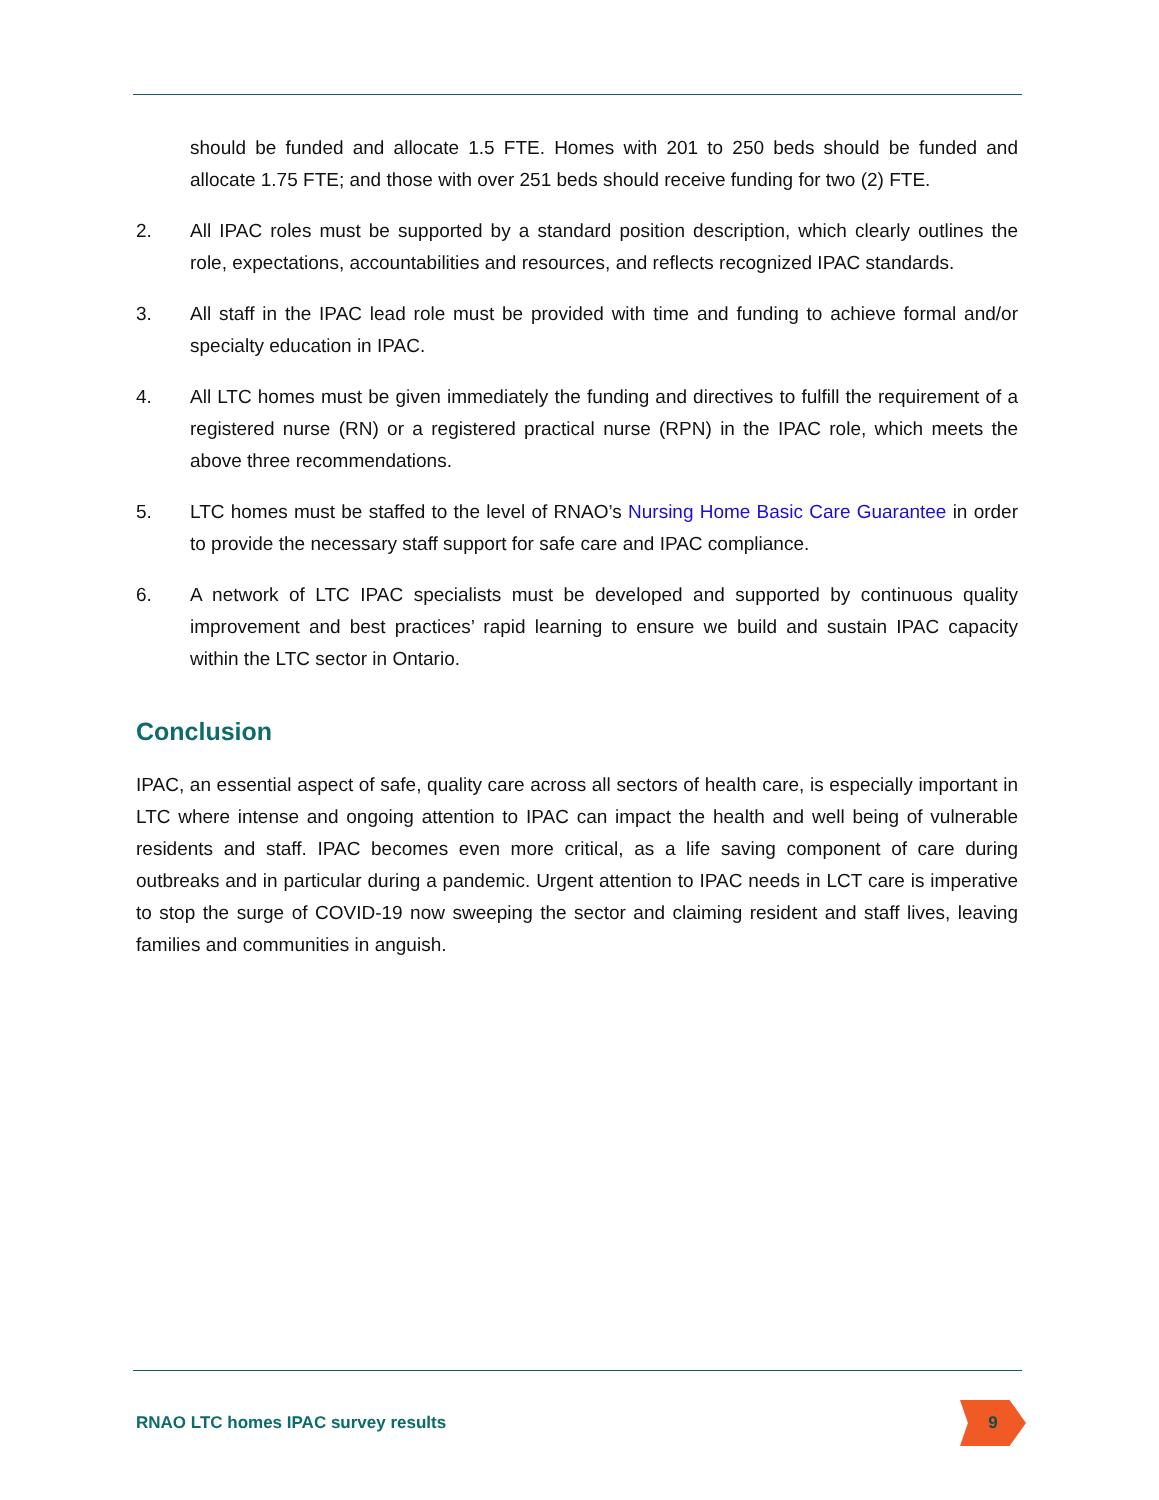should be funded and allocate 1.5 FTE. Homes with 201 to 250 beds should be funded and allocate 1.75 FTE; and those with over 251 beds should receive funding for two (2) FTE.
2. All IPAC roles must be supported by a standard position description, which clearly outlines the role, expectations, accountabilities and resources, and reflects recognized IPAC standards.
3. All staff in the IPAC lead role must be provided with time and funding to achieve formal and/or specialty education in IPAC.
4. All LTC homes must be given immediately the funding and directives to fulfill the requirement of a registered nurse (RN) or a registered practical nurse (RPN) in the IPAC role, which meets the above three recommendations.
5. LTC homes must be staffed to the level of RNAO’s Nursing Home Basic Care Guarantee in order to provide the necessary staff support for safe care and IPAC compliance.
6. A network of LTC IPAC specialists must be developed and supported by continuous quality improvement and best practices’ rapid learning to ensure we build and sustain IPAC capacity within the LTC sector in Ontario.
Conclusion
IPAC, an essential aspect of safe, quality care across all sectors of health care, is especially important in LTC where intense and ongoing attention to IPAC can impact the health and well being of vulnerable residents and staff. IPAC becomes even more critical, as a life saving component of care during outbreaks and in particular during a pandemic. Urgent attention to IPAC needs in LCT care is imperative to stop the surge of COVID-19 now sweeping the sector and claiming resident and staff lives, leaving families and communities in anguish.
RNAO LTC homes IPAC survey results
9